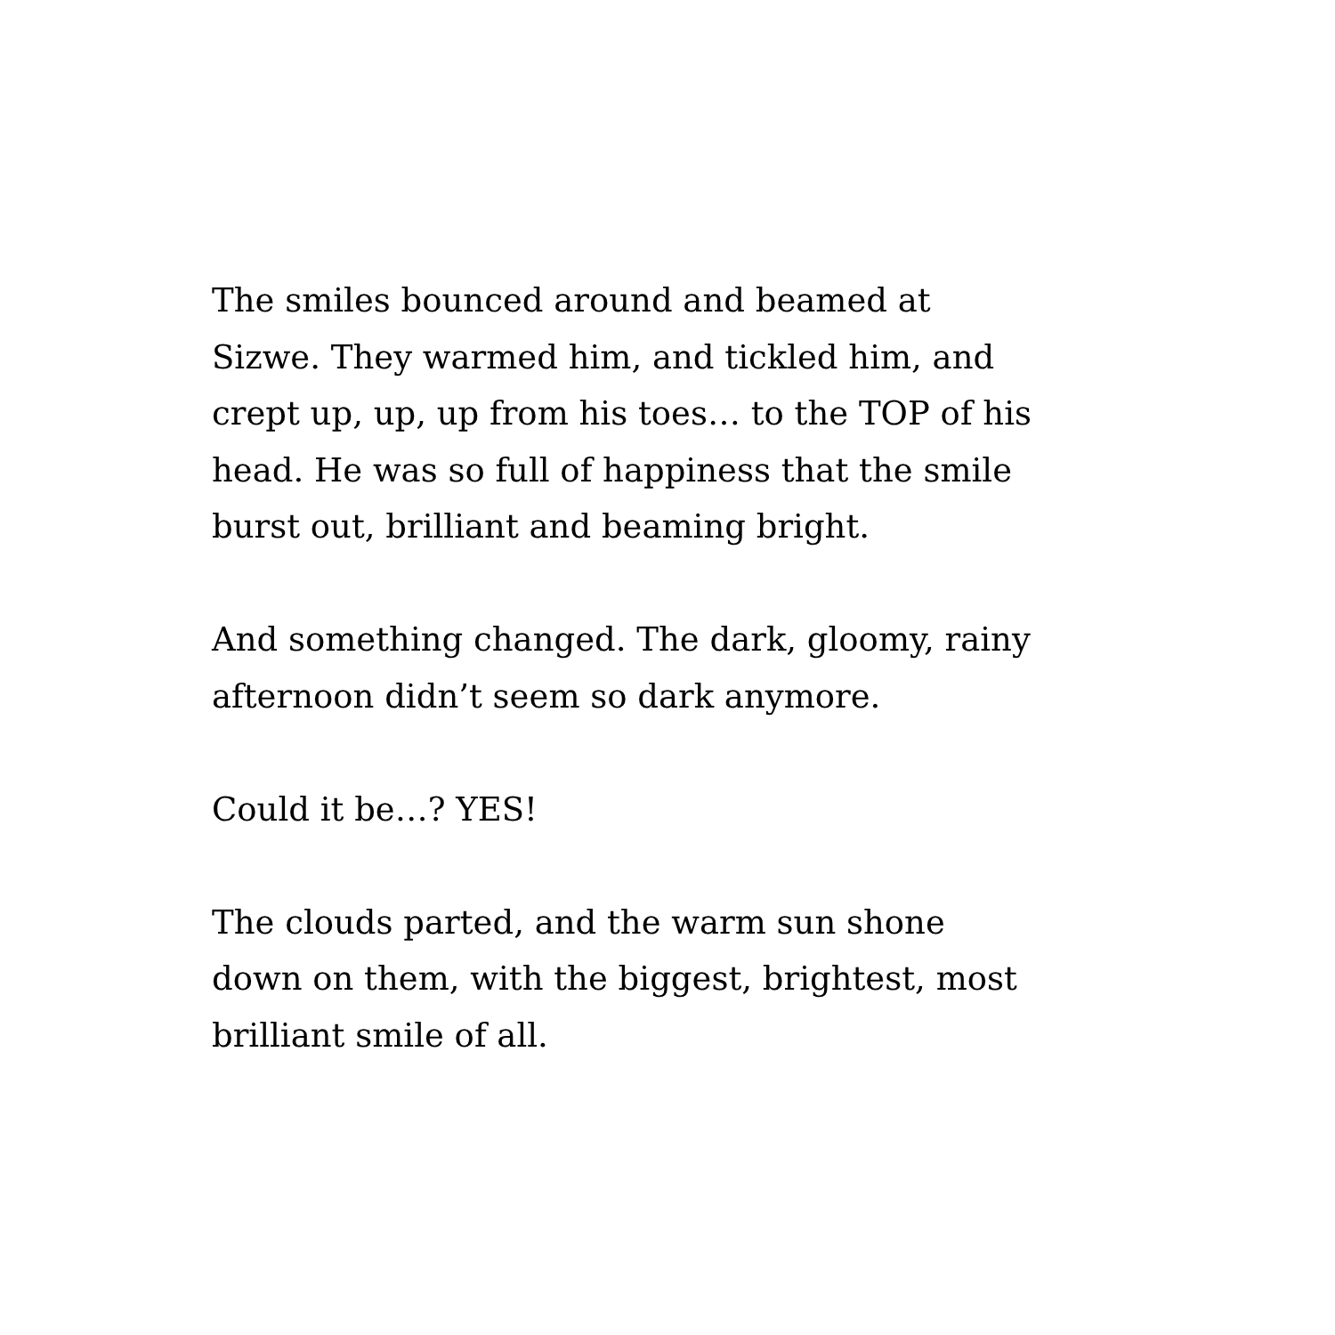The smiles bounced around and beamed at
Sizwe. They warmed him, and tickled him, and
crept up, up, up from his toes… to the TOP of his
head. He was so full of happiness that the smile
burst out, brilliant and beaming bright.
And something changed. The dark, gloomy, rainy
afternoon didn’t seem so dark anymore.
Could it be…? YES!
The clouds parted, and the warm sun shone
down on them, with the biggest, brightest, most
brilliant smile of all.